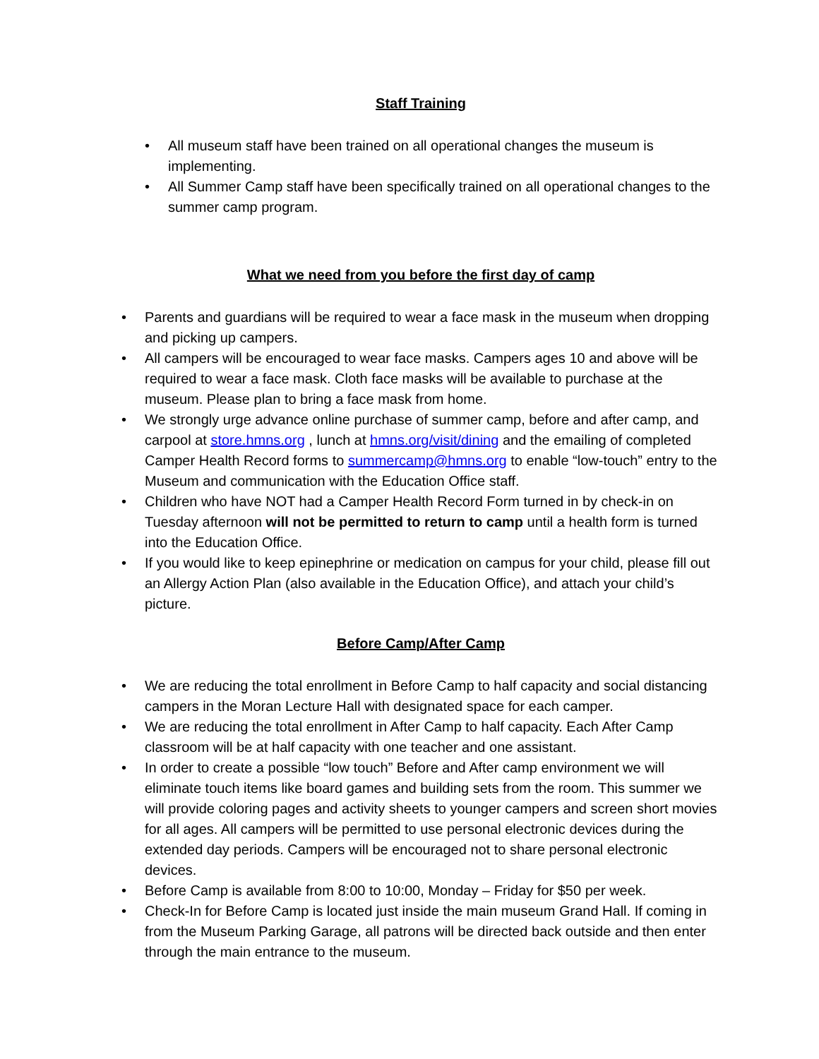Staff Training
• All museum staff have been trained on all operational changes the museum is implementing.
• All Summer Camp staff have been specifically trained on all operational changes to the summer camp program.
What we need from you before the first day of camp
• Parents and guardians will be required to wear a face mask in the museum when dropping and picking up campers.
• All campers will be encouraged to wear face masks. Campers ages 10 and above will be required to wear a face mask. Cloth face masks will be available to purchase at the museum. Please plan to bring a face mask from home.
• We strongly urge advance online purchase of summer camp, before and after camp, and carpool at store.hmns.org , lunch at hmns.org/visit/dining and the emailing of completed Camper Health Record forms to summercamp@hmns.org to enable “low-touch” entry to the Museum and communication with the Education Office staff.
• Children who have NOT had a Camper Health Record Form turned in by check-in on Tuesday afternoon will not be permitted to return to camp until a health form is turned into the Education Office.
• If you would like to keep epinephrine or medication on campus for your child, please fill out an Allergy Action Plan (also available in the Education Office), and attach your child’s picture.
Before Camp/After Camp
• We are reducing the total enrollment in Before Camp to half capacity and social distancing campers in the Moran Lecture Hall with designated space for each camper.
• We are reducing the total enrollment in After Camp to half capacity. Each After Camp classroom will be at half capacity with one teacher and one assistant.
• In order to create a possible “low touch” Before and After camp environment we will eliminate touch items like board games and building sets from the room. This summer we will provide coloring pages and activity sheets to younger campers and screen short movies for all ages. All campers will be permitted to use personal electronic devices during the extended day periods. Campers will be encouraged not to share personal electronic devices.
• Before Camp is available from 8:00 to 10:00, Monday – Friday for $50 per week.
• Check-In for Before Camp is located just inside the main museum Grand Hall. If coming in from the Museum Parking Garage, all patrons will be directed back outside and then enter through the main entrance to the museum.